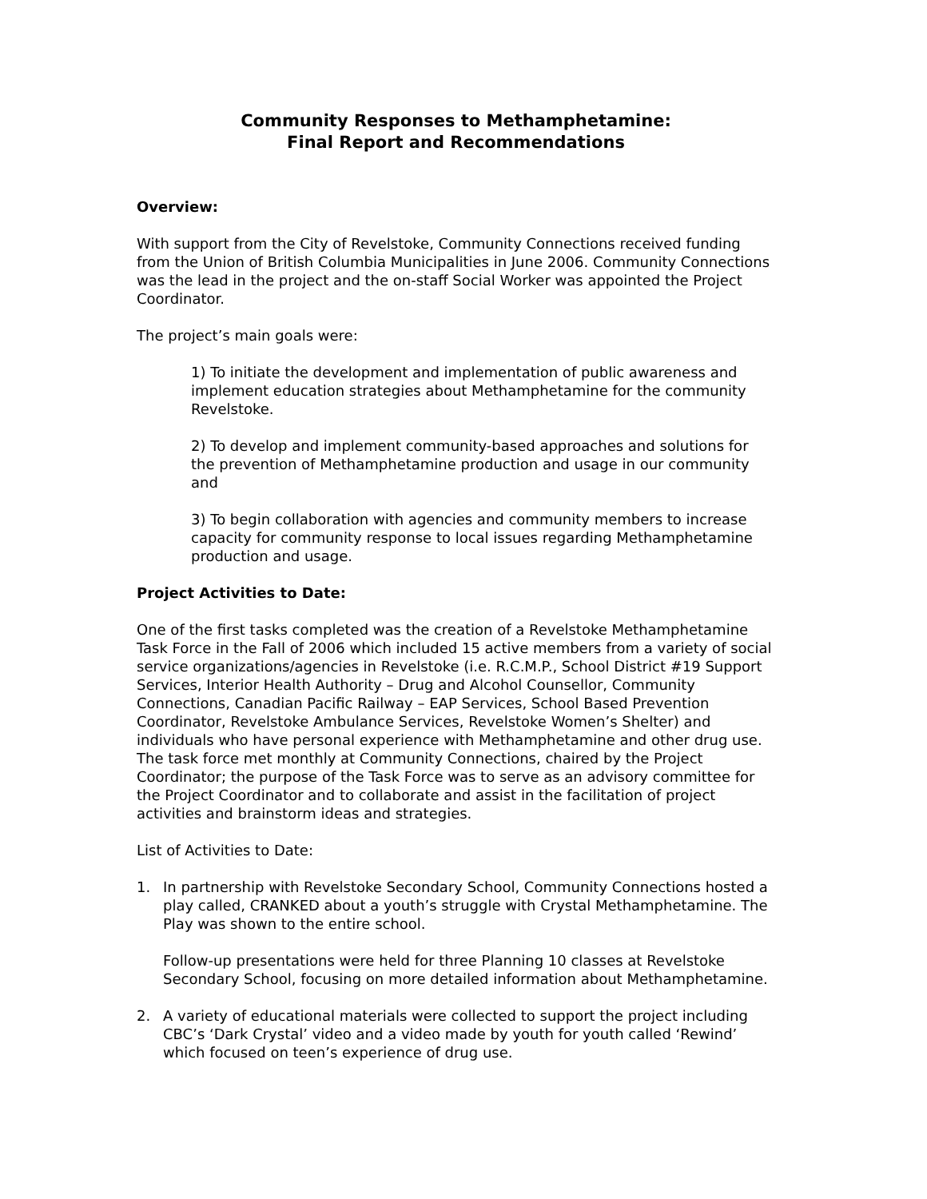Community Responses to Methamphetamine:
Final Report and Recommendations
Overview:
With support from the City of Revelstoke, Community Connections received funding from the Union of British Columbia Municipalities in June 2006. Community Connections was the lead in the project and the on-staff Social Worker was appointed the Project Coordinator.
The project’s main goals were:
1) To initiate the development and implementation of public awareness and implement education strategies about Methamphetamine for the community Revelstoke.
2) To develop and implement community-based approaches and solutions for the prevention of Methamphetamine production and usage in our community and
3) To begin collaboration with agencies and community members to increase capacity for community response to local issues regarding Methamphetamine production and usage.
Project Activities to Date:
One of the first tasks completed was the creation of a Revelstoke Methamphetamine Task Force in the Fall of 2006 which included 15 active members from a variety of social service organizations/agencies in Revelstoke (i.e. R.C.M.P., School District #19 Support Services, Interior Health Authority – Drug and Alcohol Counsellor, Community Connections, Canadian Pacific Railway – EAP Services, School Based Prevention Coordinator, Revelstoke Ambulance Services, Revelstoke Women’s Shelter) and individuals who have personal experience with Methamphetamine and other drug use. The task force met monthly at Community Connections, chaired by the Project Coordinator; the purpose of the Task Force was to serve as an advisory committee for the Project Coordinator and to collaborate and assist in the facilitation of project activities and brainstorm ideas and strategies.
List of Activities to Date:
1. In partnership with Revelstoke Secondary School, Community Connections hosted a play called, CRANKED about a youth’s struggle with Crystal Methamphetamine. The Play was shown to the entire school.
Follow-up presentations were held for three Planning 10 classes at Revelstoke Secondary School, focusing on more detailed information about Methamphetamine.
2. A variety of educational materials were collected to support the project including CBC’s ‘Dark Crystal’ video and a video made by youth for youth called ‘Rewind’ which focused on teen’s experience of drug use.